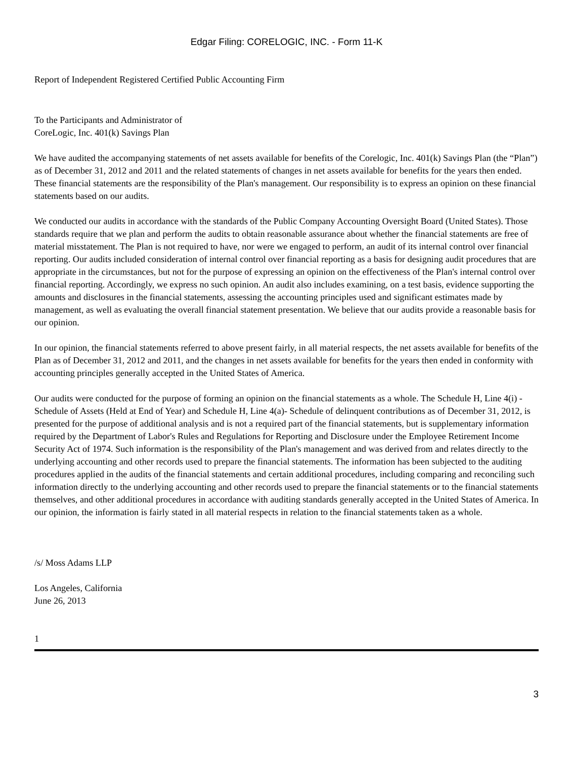Edgar Filing: CORELOGIC, INC. - Form 11-K
Report of Independent Registered Certified Public Accounting Firm
To the Participants and Administrator of
CoreLogic, Inc. 401(k) Savings Plan
We have audited the accompanying statements of net assets available for benefits of the Corelogic, Inc. 401(k) Savings Plan (the “Plan”) as of December 31, 2012 and 2011 and the related statements of changes in net assets available for benefits for the years then ended. These financial statements are the responsibility of the Plan's management. Our responsibility is to express an opinion on these financial statements based on our audits.
We conducted our audits in accordance with the standards of the Public Company Accounting Oversight Board (United States). Those standards require that we plan and perform the audits to obtain reasonable assurance about whether the financial statements are free of material misstatement. The Plan is not required to have, nor were we engaged to perform, an audit of its internal control over financial reporting. Our audits included consideration of internal control over financial reporting as a basis for designing audit procedures that are appropriate in the circumstances, but not for the purpose of expressing an opinion on the effectiveness of the Plan's internal control over financial reporting. Accordingly, we express no such opinion. An audit also includes examining, on a test basis, evidence supporting the amounts and disclosures in the financial statements, assessing the accounting principles used and significant estimates made by management, as well as evaluating the overall financial statement presentation. We believe that our audits provide a reasonable basis for our opinion.
In our opinion, the financial statements referred to above present fairly, in all material respects, the net assets available for benefits of the Plan as of December 31, 2012 and 2011, and the changes in net assets available for benefits for the years then ended in conformity with accounting principles generally accepted in the United States of America.
Our audits were conducted for the purpose of forming an opinion on the financial statements as a whole. The Schedule H, Line 4(i) - Schedule of Assets (Held at End of Year) and Schedule H, Line 4(a)- Schedule of delinquent contributions as of December 31, 2012, is presented for the purpose of additional analysis and is not a required part of the financial statements, but is supplementary information required by the Department of Labor's Rules and Regulations for Reporting and Disclosure under the Employee Retirement Income Security Act of 1974. Such information is the responsibility of the Plan's management and was derived from and relates directly to the underlying accounting and other records used to prepare the financial statements. The information has been subjected to the auditing procedures applied in the audits of the financial statements and certain additional procedures, including comparing and reconciling such information directly to the underlying accounting and other records used to prepare the financial statements or to the financial statements themselves, and other additional procedures in accordance with auditing standards generally accepted in the United States of America. In our opinion, the information is fairly stated in all material respects in relation to the financial statements taken as a whole.
/s/ Moss Adams LLP
Los Angeles, California
June 26, 2013
1
3